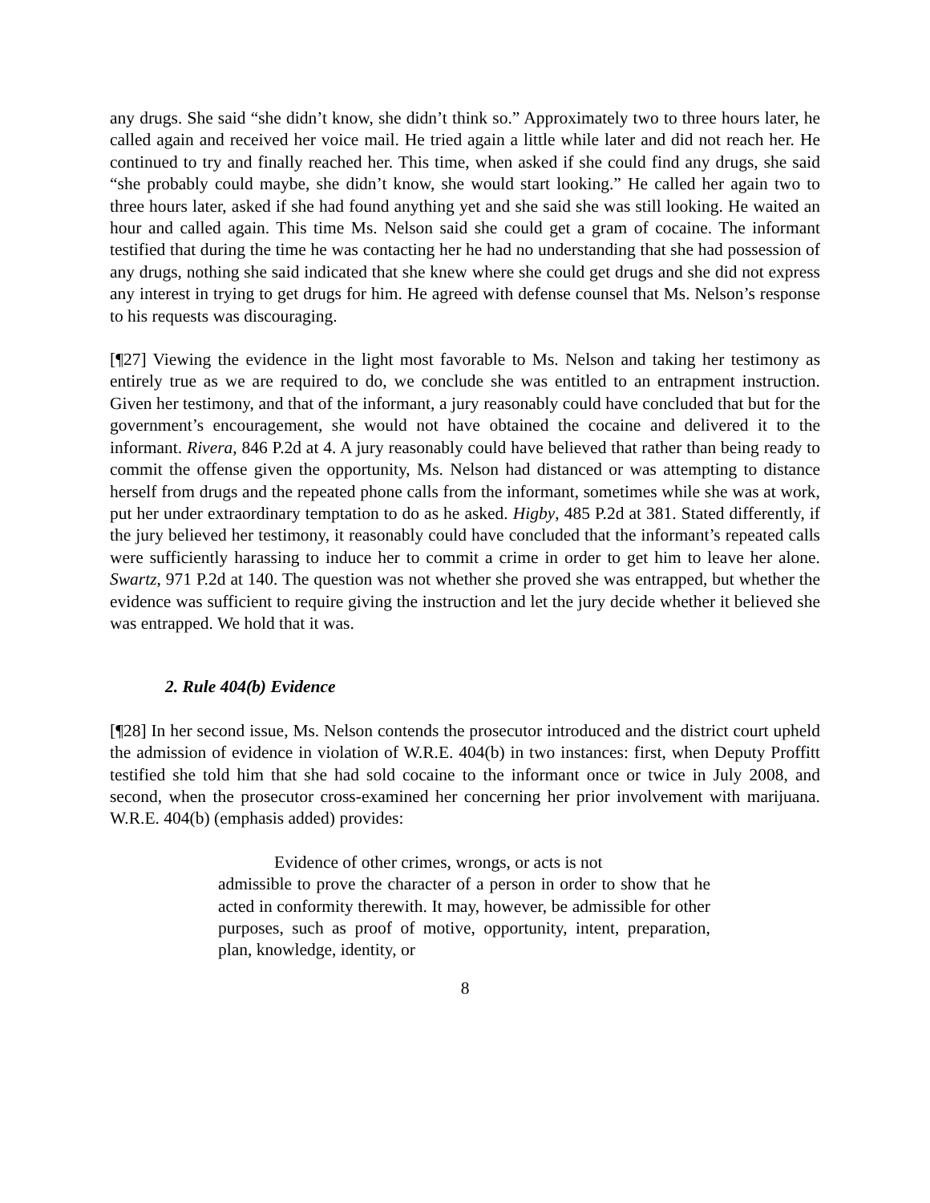any drugs. She said “she didn’t know, she didn’t think so.” Approximately two to three hours later, he called again and received her voice mail. He tried again a little while later and did not reach her. He continued to try and finally reached her. This time, when asked if she could find any drugs, she said “she probably could maybe, she didn’t know, she would start looking.” He called her again two to three hours later, asked if she had found anything yet and she said she was still looking. He waited an hour and called again. This time Ms. Nelson said she could get a gram of cocaine. The informant testified that during the time he was contacting her he had no understanding that she had possession of any drugs, nothing she said indicated that she knew where she could get drugs and she did not express any interest in trying to get drugs for him. He agreed with defense counsel that Ms. Nelson’s response to his requests was discouraging.
[¶27] Viewing the evidence in the light most favorable to Ms. Nelson and taking her testimony as entirely true as we are required to do, we conclude she was entitled to an entrapment instruction. Given her testimony, and that of the informant, a jury reasonably could have concluded that but for the government’s encouragement, she would not have obtained the cocaine and delivered it to the informant. Rivera, 846 P.2d at 4. A jury reasonably could have believed that rather than being ready to commit the offense given the opportunity, Ms. Nelson had distanced or was attempting to distance herself from drugs and the repeated phone calls from the informant, sometimes while she was at work, put her under extraordinary temptation to do as he asked. Higby, 485 P.2d at 381. Stated differently, if the jury believed her testimony, it reasonably could have concluded that the informant’s repeated calls were sufficiently harassing to induce her to commit a crime in order to get him to leave her alone. Swartz, 971 P.2d at 140. The question was not whether she proved she was entrapped, but whether the evidence was sufficient to require giving the instruction and let the jury decide whether it believed she was entrapped. We hold that it was.
2. Rule 404(b) Evidence
[¶28] In her second issue, Ms. Nelson contends the prosecutor introduced and the district court upheld the admission of evidence in violation of W.R.E. 404(b) in two instances: first, when Deputy Proffitt testified she told him that she had sold cocaine to the informant once or twice in July 2008, and second, when the prosecutor cross-examined her concerning her prior involvement with marijuana. W.R.E. 404(b) (emphasis added) provides:
Evidence of other crimes, wrongs, or acts is not
admissible to prove the character of a person in order to show that he acted in conformity therewith. It may, however, be admissible for other purposes, such as proof of motive, opportunity, intent, preparation, plan, knowledge, identity, or
8